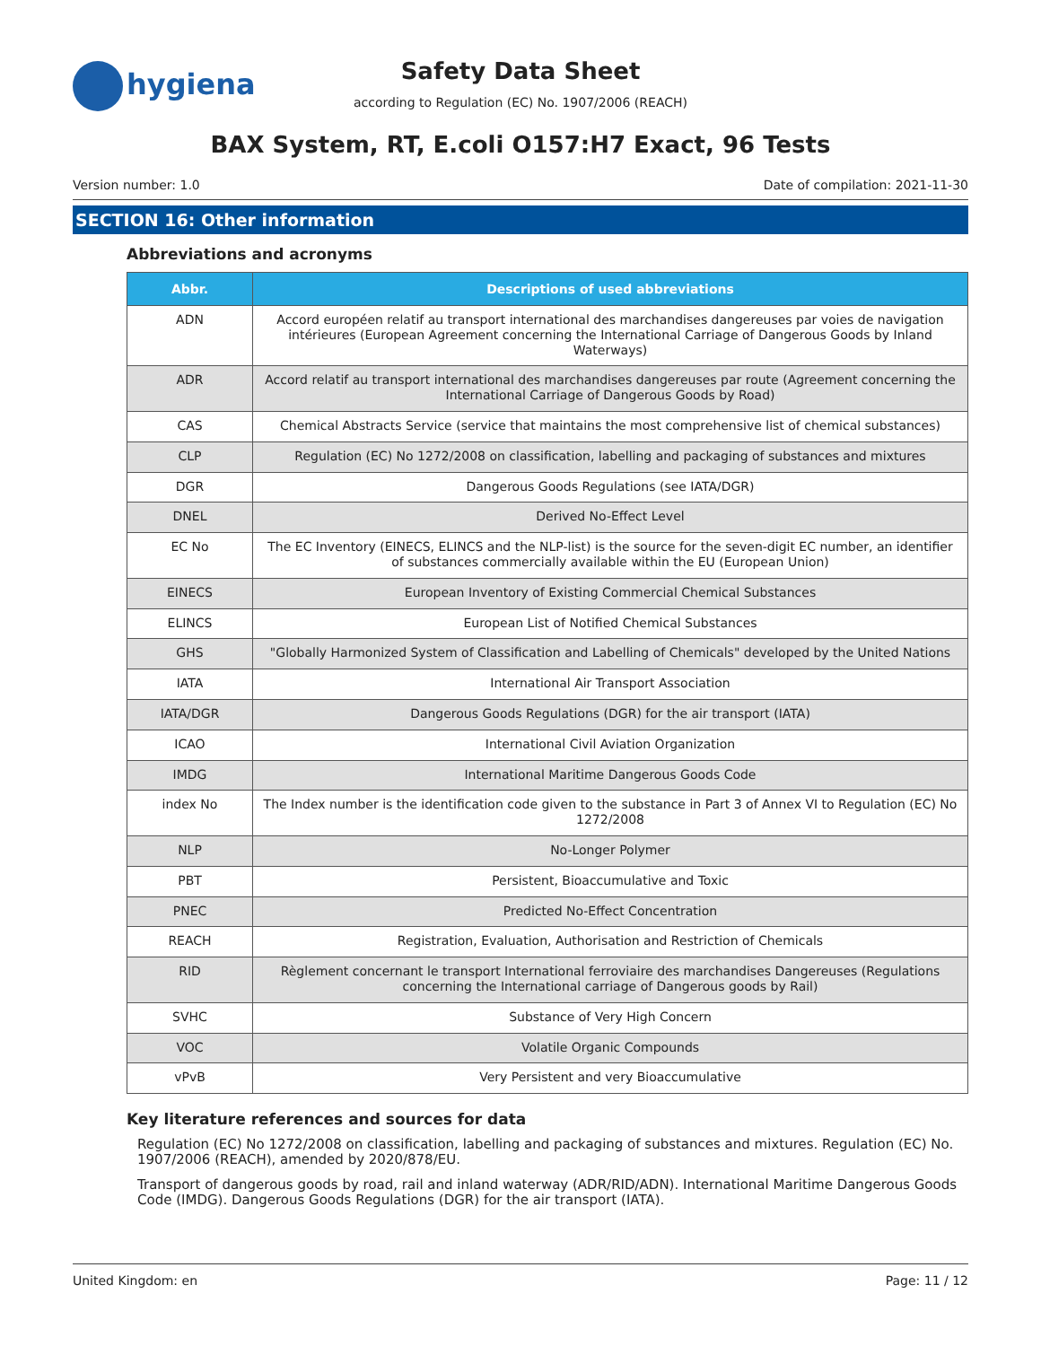hygiena
Safety Data Sheet
according to Regulation (EC) No. 1907/2006 (REACH)
BAX System, RT, E.coli O157:H7 Exact, 96 Tests
Version number: 1.0 Date of compilation: 2021-11-30
SECTION 16: Other information
Abbreviations and acronyms
| Abbr. | Descriptions of used abbreviations |
| --- | --- |
| ADN | Accord européen relatif au transport international des marchandises dangereuses par voies de navigation intérieures (European Agreement concerning the International Carriage of Dangerous Goods by Inland Waterways) |
| ADR | Accord relatif au transport international des marchandises dangereuses par route (Agreement concerning the International Carriage of Dangerous Goods by Road) |
| CAS | Chemical Abstracts Service (service that maintains the most comprehensive list of chemical substances) |
| CLP | Regulation (EC) No 1272/2008 on classification, labelling and packaging of substances and mixtures |
| DGR | Dangerous Goods Regulations (see IATA/DGR) |
| DNEL | Derived No-Effect Level |
| EC No | The EC Inventory (EINECS, ELINCS and the NLP-list) is the source for the seven-digit EC number, an identifier of substances commercially available within the EU (European Union) |
| EINECS | European Inventory of Existing Commercial Chemical Substances |
| ELINCS | European List of Notified Chemical Substances |
| GHS | "Globally Harmonized System of Classification and Labelling of Chemicals" developed by the United Nations |
| IATA | International Air Transport Association |
| IATA/DGR | Dangerous Goods Regulations (DGR) for the air transport (IATA) |
| ICAO | International Civil Aviation Organization |
| IMDG | International Maritime Dangerous Goods Code |
| index No | The Index number is the identification code given to the substance in Part 3 of Annex VI to Regulation (EC) No 1272/2008 |
| NLP | No-Longer Polymer |
| PBT | Persistent, Bioaccumulative and Toxic |
| PNEC | Predicted No-Effect Concentration |
| REACH | Registration, Evaluation, Authorisation and Restriction of Chemicals |
| RID | Règlement concernant le transport International ferroviaire des marchandises Dangereuses (Regulations concerning the International carriage of Dangerous goods by Rail) |
| SVHC | Substance of Very High Concern |
| VOC | Volatile Organic Compounds |
| vPvB | Very Persistent and very Bioaccumulative |
Key literature references and sources for data
Regulation (EC) No 1272/2008 on classification, labelling and packaging of substances and mixtures. Regulation (EC) No. 1907/2006 (REACH), amended by 2020/878/EU.
Transport of dangerous goods by road, rail and inland waterway (ADR/RID/ADN). International Maritime Dangerous Goods Code (IMDG). Dangerous Goods Regulations (DGR) for the air transport (IATA).
United Kingdom: en Page: 11 / 12